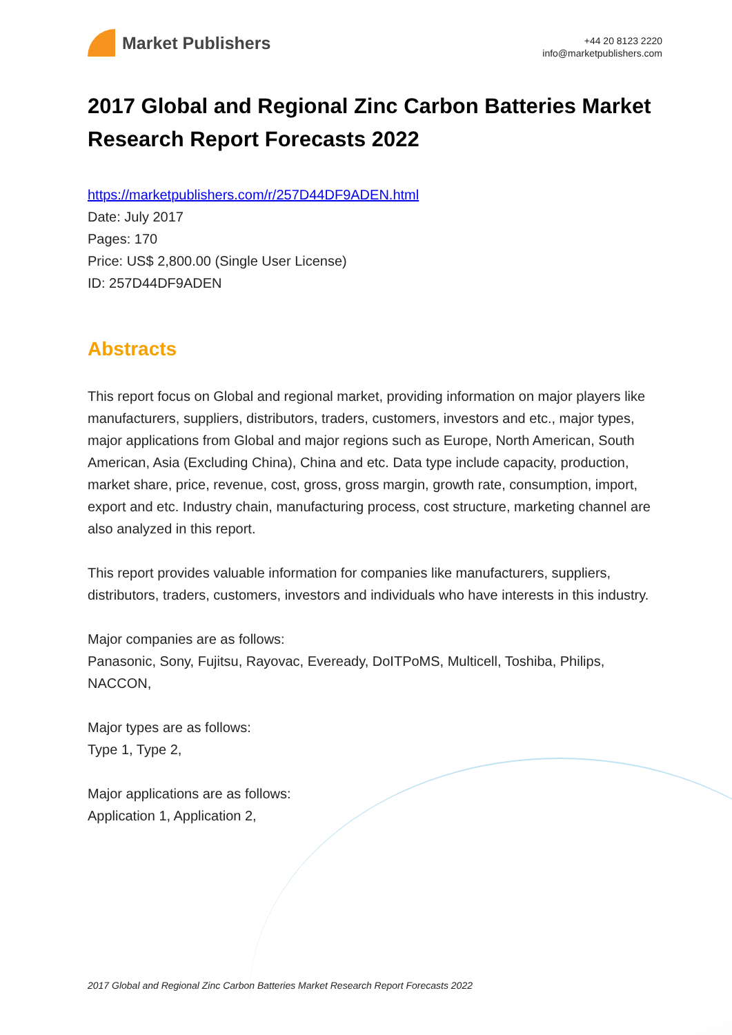Market Publishers
+44 20 8123 2220
info@marketpublishers.com
2017 Global and Regional Zinc Carbon Batteries Market Research Report Forecasts 2022
https://marketpublishers.com/r/257D44DF9ADEN.html
Date: July 2017
Pages: 170
Price: US$ 2,800.00 (Single User License)
ID: 257D44DF9ADEN
Abstracts
This report focus on Global and regional market, providing information on major players like manufacturers, suppliers, distributors, traders, customers, investors and etc., major types, major applications from Global and major regions such as Europe, North American, South American, Asia (Excluding China), China and etc. Data type include capacity, production, market share, price, revenue, cost, gross, gross margin, growth rate, consumption, import, export and etc. Industry chain, manufacturing process, cost structure, marketing channel are also analyzed in this report.
This report provides valuable information for companies like manufacturers, suppliers, distributors, traders, customers, investors and individuals who have interests in this industry.
Major companies are as follows:
Panasonic, Sony, Fujitsu, Rayovac, Eveready, DoITPoMS, Multicell, Toshiba, Philips, NACCON,
Major types are as follows:
Type 1, Type 2,
Major applications are as follows:
Application 1, Application 2,
2017 Global and Regional Zinc Carbon Batteries Market Research Report Forecasts 2022